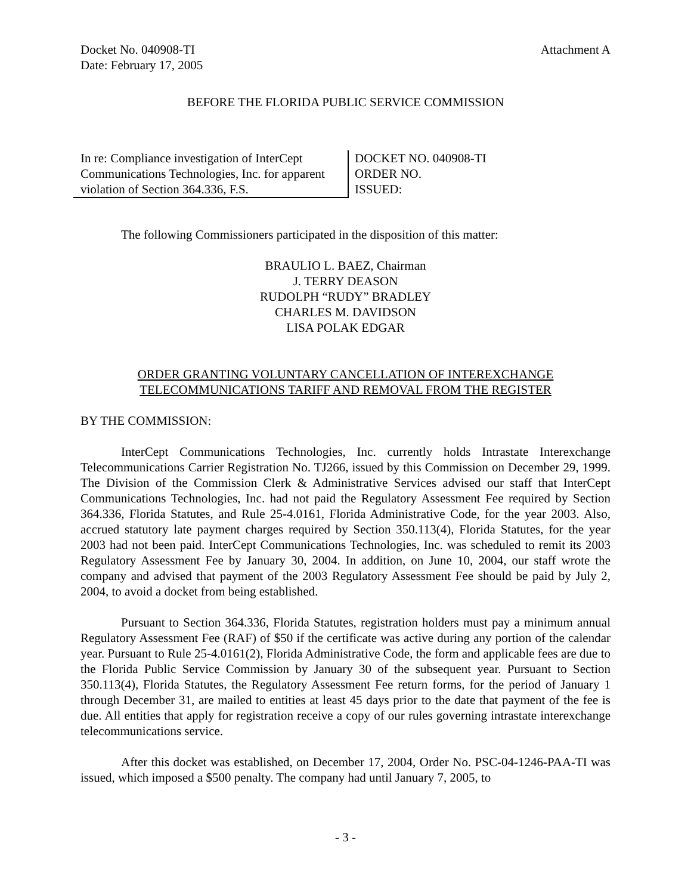Docket No. 040908-TI
Date: February 17, 2005
Attachment A
BEFORE THE FLORIDA PUBLIC SERVICE COMMISSION
In re: Compliance investigation of InterCept Communications Technologies, Inc. for apparent violation of Section 364.336, F.S.
DOCKET NO. 040908-TI
ORDER NO.
ISSUED:
The following Commissioners participated in the disposition of this matter:
BRAULIO L. BAEZ, Chairman
J. TERRY DEASON
RUDOLPH “RUDY” BRADLEY
CHARLES M. DAVIDSON
LISA POLAK EDGAR
ORDER GRANTING VOLUNTARY CANCELLATION OF INTEREXCHANGE
TELECOMMUNICATIONS TARIFF AND REMOVAL FROM THE REGISTER
BY THE COMMISSION:
InterCept Communications Technologies, Inc. currently holds Intrastate Interexchange Telecommunications Carrier Registration No. TJ266, issued by this Commission on December 29, 1999. The Division of the Commission Clerk & Administrative Services advised our staff that InterCept Communications Technologies, Inc. had not paid the Regulatory Assessment Fee required by Section 364.336, Florida Statutes, and Rule 25-4.0161, Florida Administrative Code, for the year 2003. Also, accrued statutory late payment charges required by Section 350.113(4), Florida Statutes, for the year 2003 had not been paid. InterCept Communications Technologies, Inc. was scheduled to remit its 2003 Regulatory Assessment Fee by January 30, 2004. In addition, on June 10, 2004, our staff wrote the company and advised that payment of the 2003 Regulatory Assessment Fee should be paid by July 2, 2004, to avoid a docket from being established.
Pursuant to Section 364.336, Florida Statutes, registration holders must pay a minimum annual Regulatory Assessment Fee (RAF) of $50 if the certificate was active during any portion of the calendar year. Pursuant to Rule 25-4.0161(2), Florida Administrative Code, the form and applicable fees are due to the Florida Public Service Commission by January 30 of the subsequent year. Pursuant to Section 350.113(4), Florida Statutes, the Regulatory Assessment Fee return forms, for the period of January 1 through December 31, are mailed to entities at least 45 days prior to the date that payment of the fee is due. All entities that apply for registration receive a copy of our rules governing intrastate interexchange telecommunications service.
After this docket was established, on December 17, 2004, Order No. PSC-04-1246-PAA-TI was issued, which imposed a $500 penalty. The company had until January 7, 2005, to
- 3 -